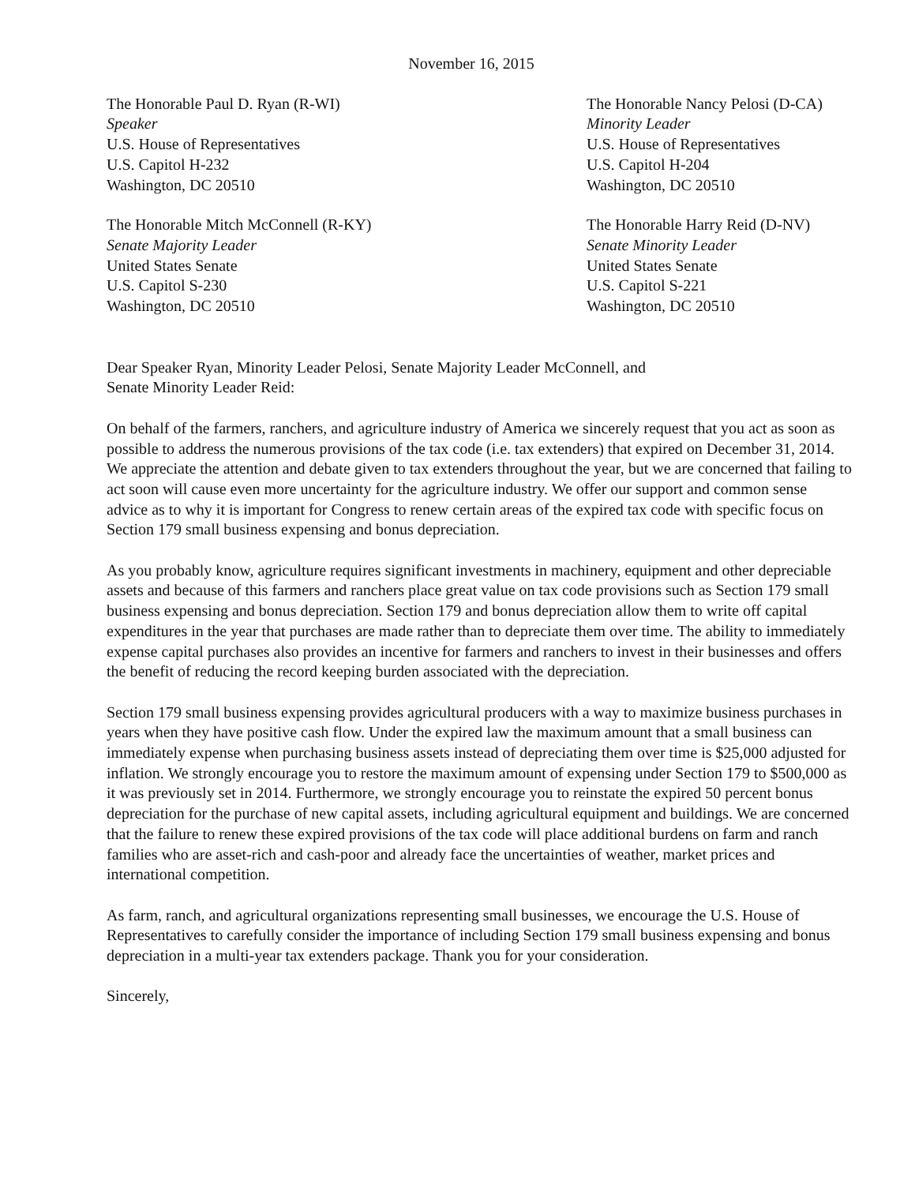November 16, 2015
The Honorable Paul D. Ryan (R-WI)
Speaker
U.S. House of Representatives
U.S. Capitol H-232
Washington, DC 20510
The Honorable Nancy Pelosi (D-CA)
Minority Leader
U.S. House of Representatives
U.S. Capitol H-204
Washington, DC 20510
The Honorable Mitch McConnell (R-KY)
Senate Majority Leader
United States Senate
U.S. Capitol S-230
Washington, DC 20510
The Honorable Harry Reid (D-NV)
Senate Minority Leader
United States Senate
U.S. Capitol S-221
Washington, DC 20510
Dear Speaker Ryan, Minority Leader Pelosi, Senate Majority Leader McConnell, and
Senate Minority Leader Reid:
On behalf of the farmers, ranchers, and agriculture industry of America we sincerely request that you act as soon as possible to address the numerous provisions of the tax code (i.e. tax extenders) that expired on December 31, 2014. We appreciate the attention and debate given to tax extenders throughout the year, but we are concerned that failing to act soon will cause even more uncertainty for the agriculture industry. We offer our support and common sense advice as to why it is important for Congress to renew certain areas of the expired tax code with specific focus on Section 179 small business expensing and bonus depreciation.
As you probably know, agriculture requires significant investments in machinery, equipment and other depreciable assets and because of this farmers and ranchers place great value on tax code provisions such as Section 179 small business expensing and bonus depreciation. Section 179 and bonus depreciation allow them to write off capital expenditures in the year that purchases are made rather than to depreciate them over time. The ability to immediately expense capital purchases also provides an incentive for farmers and ranchers to invest in their businesses and offers the benefit of reducing the record keeping burden associated with the depreciation.
Section 179 small business expensing provides agricultural producers with a way to maximize business purchases in years when they have positive cash flow. Under the expired law the maximum amount that a small business can immediately expense when purchasing business assets instead of depreciating them over time is $25,000 adjusted for inflation. We strongly encourage you to restore the maximum amount of expensing under Section 179 to $500,000 as it was previously set in 2014. Furthermore, we strongly encourage you to reinstate the expired 50 percent bonus depreciation for the purchase of new capital assets, including agricultural equipment and buildings. We are concerned that the failure to renew these expired provisions of the tax code will place additional burdens on farm and ranch families who are asset-rich and cash-poor and already face the uncertainties of weather, market prices and international competition.
As farm, ranch, and agricultural organizations representing small businesses, we encourage the U.S. House of Representatives to carefully consider the importance of including Section 179 small business expensing and bonus depreciation in a multi-year tax extenders package. Thank you for your consideration.
Sincerely,